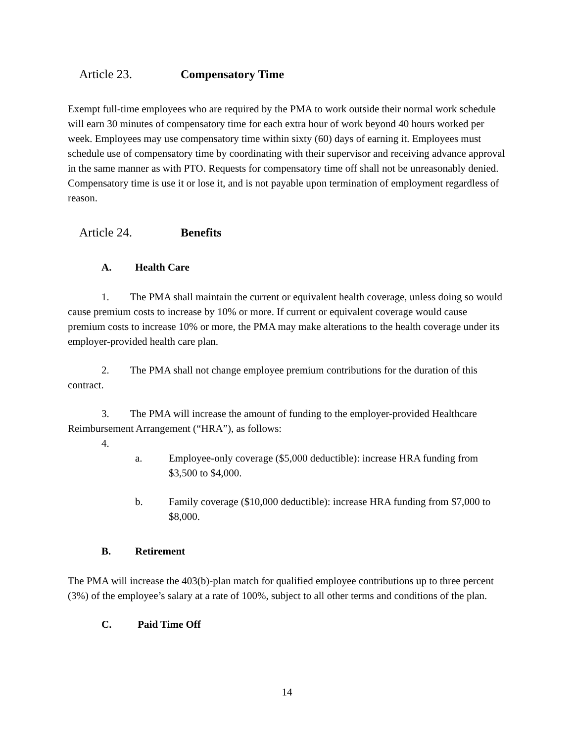Article 23. Compensatory Time
Exempt full-time employees who are required by the PMA to work outside their normal work schedule will earn 30 minutes of compensatory time for each extra hour of work beyond 40 hours worked per week. Employees may use compensatory time within sixty (60) days of earning it. Employees must schedule use of compensatory time by coordinating with their supervisor and receiving advance approval in the same manner as with PTO. Requests for compensatory time off shall not be unreasonably denied. Compensatory time is use it or lose it, and is not payable upon termination of employment regardless of reason.
Article 24. Benefits
A. Health Care
1. The PMA shall maintain the current or equivalent health coverage, unless doing so would cause premium costs to increase by 10% or more. If current or equivalent coverage would cause premium costs to increase 10% or more, the PMA may make alterations to the health coverage under its employer-provided health care plan.
2. The PMA shall not change employee premium contributions for the duration of this contract.
3. The PMA will increase the amount of funding to the employer-provided Healthcare Reimbursement Arrangement (“HRA”), as follows:
4.
a. Employee-only coverage ($5,000 deductible): increase HRA funding from $3,500 to $4,000.
b. Family coverage ($10,000 deductible): increase HRA funding from $7,000 to $8,000.
B. Retirement
The PMA will increase the 403(b)-plan match for qualified employee contributions up to three percent (3%) of the employee’s salary at a rate of 100%, subject to all other terms and conditions of the plan.
C. Paid Time Off
14